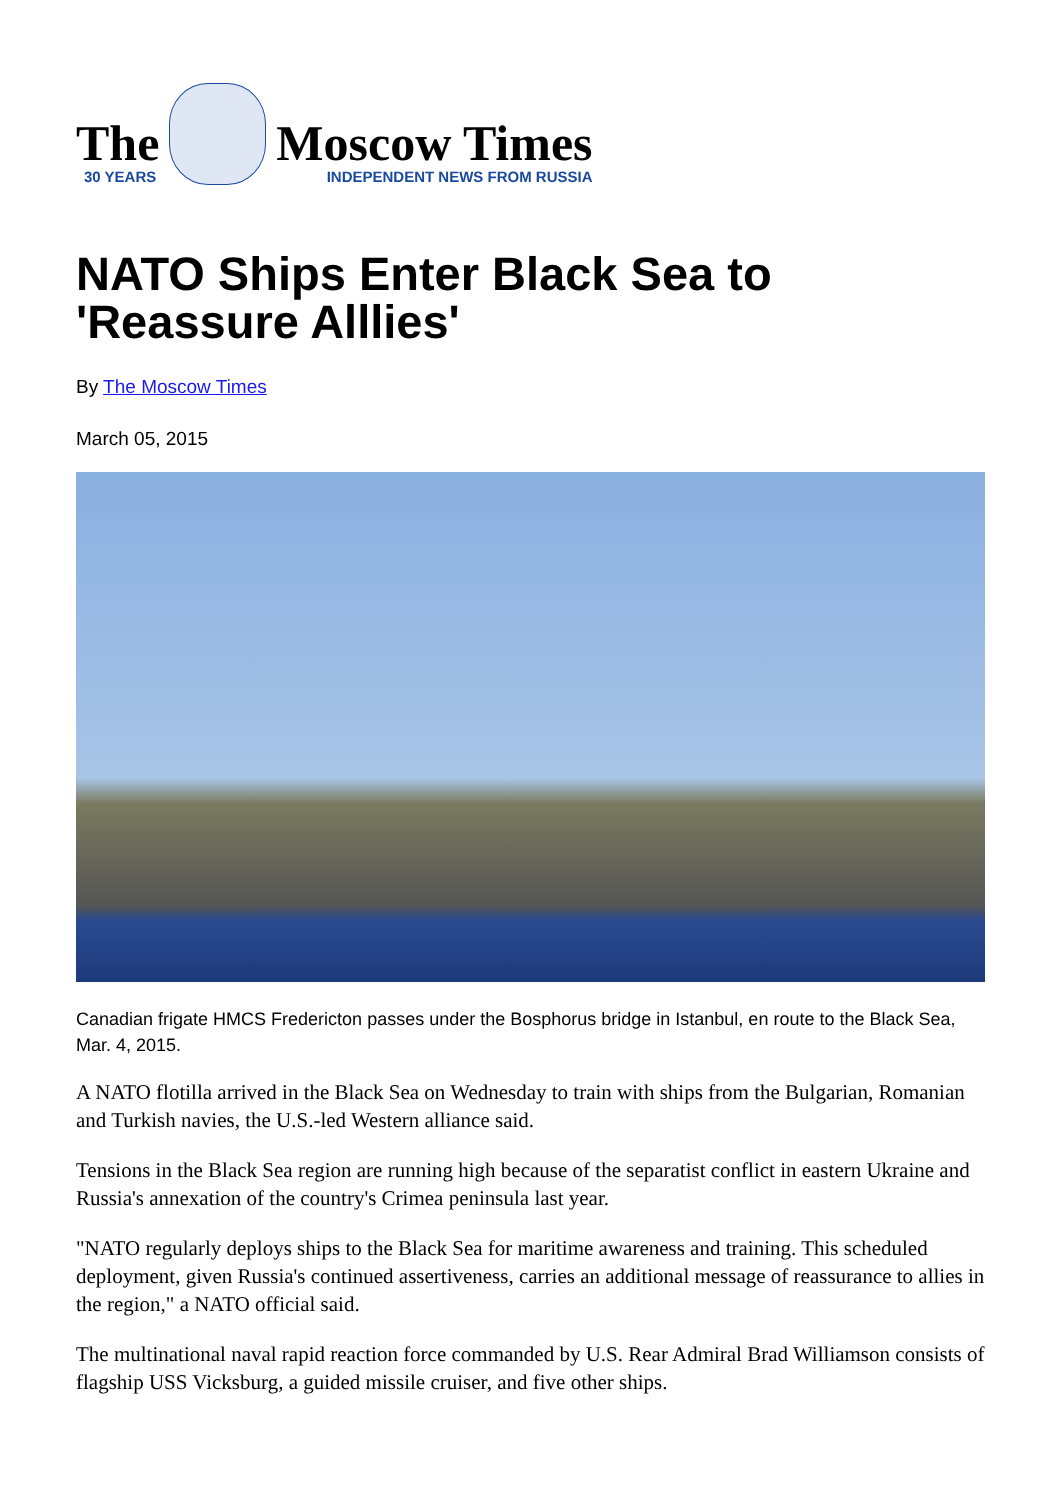The
30 YEARS
Moscow Times
INDEPENDENT NEWS FROM RUSSIA
NATO Ships Enter Black Sea to 'Reassure Alllies'
By The Moscow Times
March 05, 2015
Canadian frigate HMCS Fredericton passes under the Bosphorus bridge in Istanbul, en route to the Black Sea, Mar. 4, 2015.
A NATO flotilla arrived in the Black Sea on Wednesday to train with ships from the Bulgarian, Romanian and Turkish navies, the U.S.-led Western alliance said.
Tensions in the Black Sea region are running high because of the separatist conflict in eastern Ukraine and Russia's annexation of the country's Crimea peninsula last year.
"NATO regularly deploys ships to the Black Sea for maritime awareness and training. This scheduled deployment, given Russia's continued assertiveness, carries an additional message of reassurance to allies in the region," a NATO official said.
The multinational naval rapid reaction force commanded by U.S. Rear Admiral Brad Williamson consists of flagship USS Vicksburg, a guided missile cruiser, and five other ships.